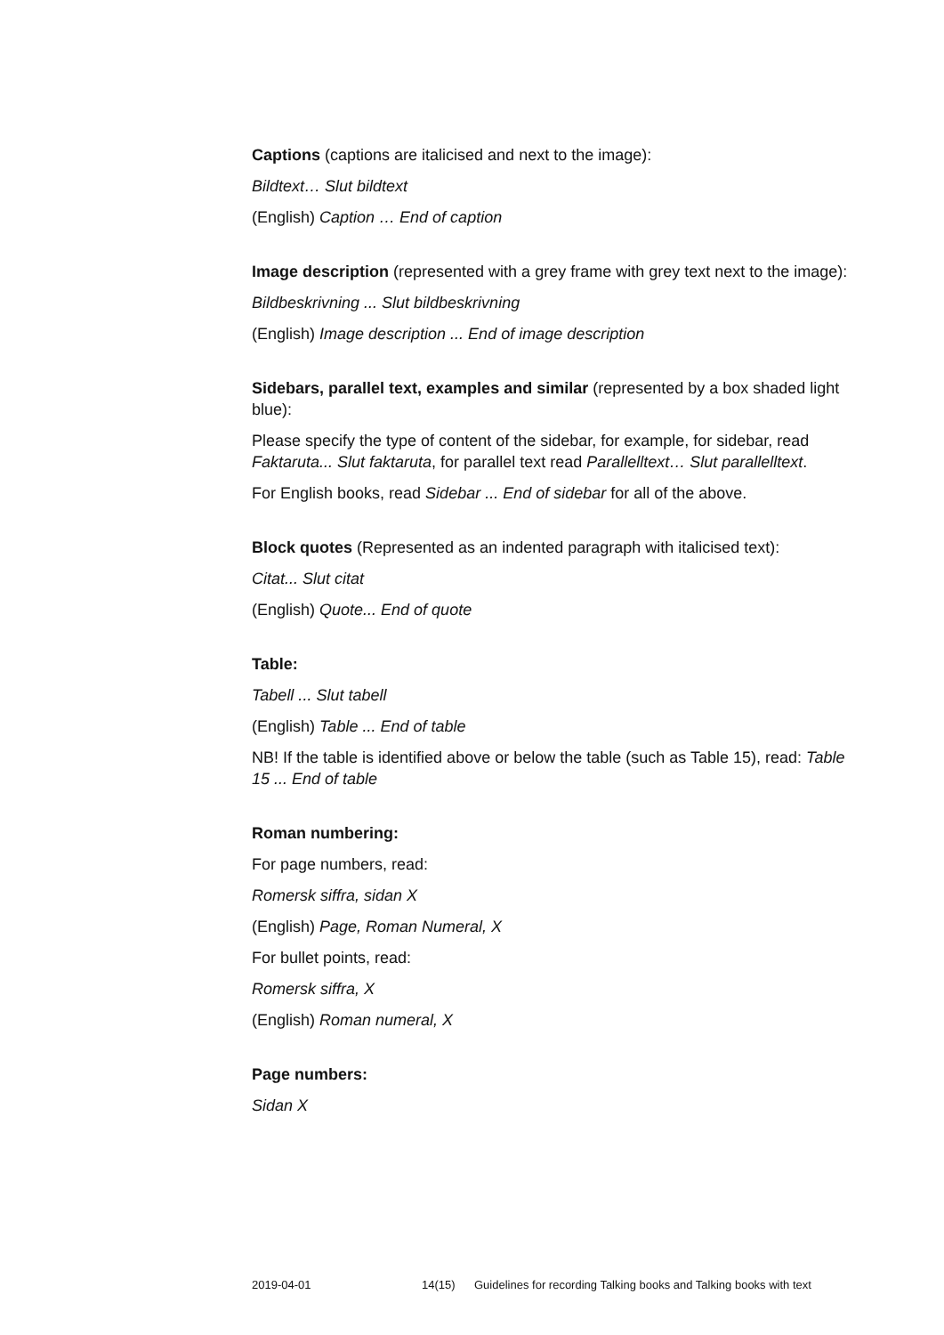Captions (captions are italicised and next to the image):
Bildtext… Slut bildtext
(English) Caption … End of caption
Image description (represented with a grey frame with grey text next to the image):
Bildbeskrivning ... Slut bildbeskrivning
(English) Image description ... End of image description
Sidebars, parallel text, examples and similar (represented by a box shaded light blue):
Please specify the type of content of the sidebar, for example, for sidebar, read Faktaruta... Slut faktaruta, for parallel text read Parallelltext… Slut parallelltext.
For English books, read Sidebar ... End of sidebar for all of the above.
Block quotes (Represented as an indented paragraph with italicised text):
Citat... Slut citat
(English) Quote... End of quote
Table:
Tabell ... Slut tabell
(English) Table ... End of table
NB! If the table is identified above or below the table (such as Table 15), read: Table 15 ... End of table
Roman numbering:
For page numbers, read:
Romersk siffra, sidan X
(English) Page, Roman Numeral, X
For bullet points, read:
Romersk siffra, X
(English) Roman numeral, X
Page numbers:
Sidan X
2019-04-01 14(15) Guidelines for recording Talking books and Talking books with text